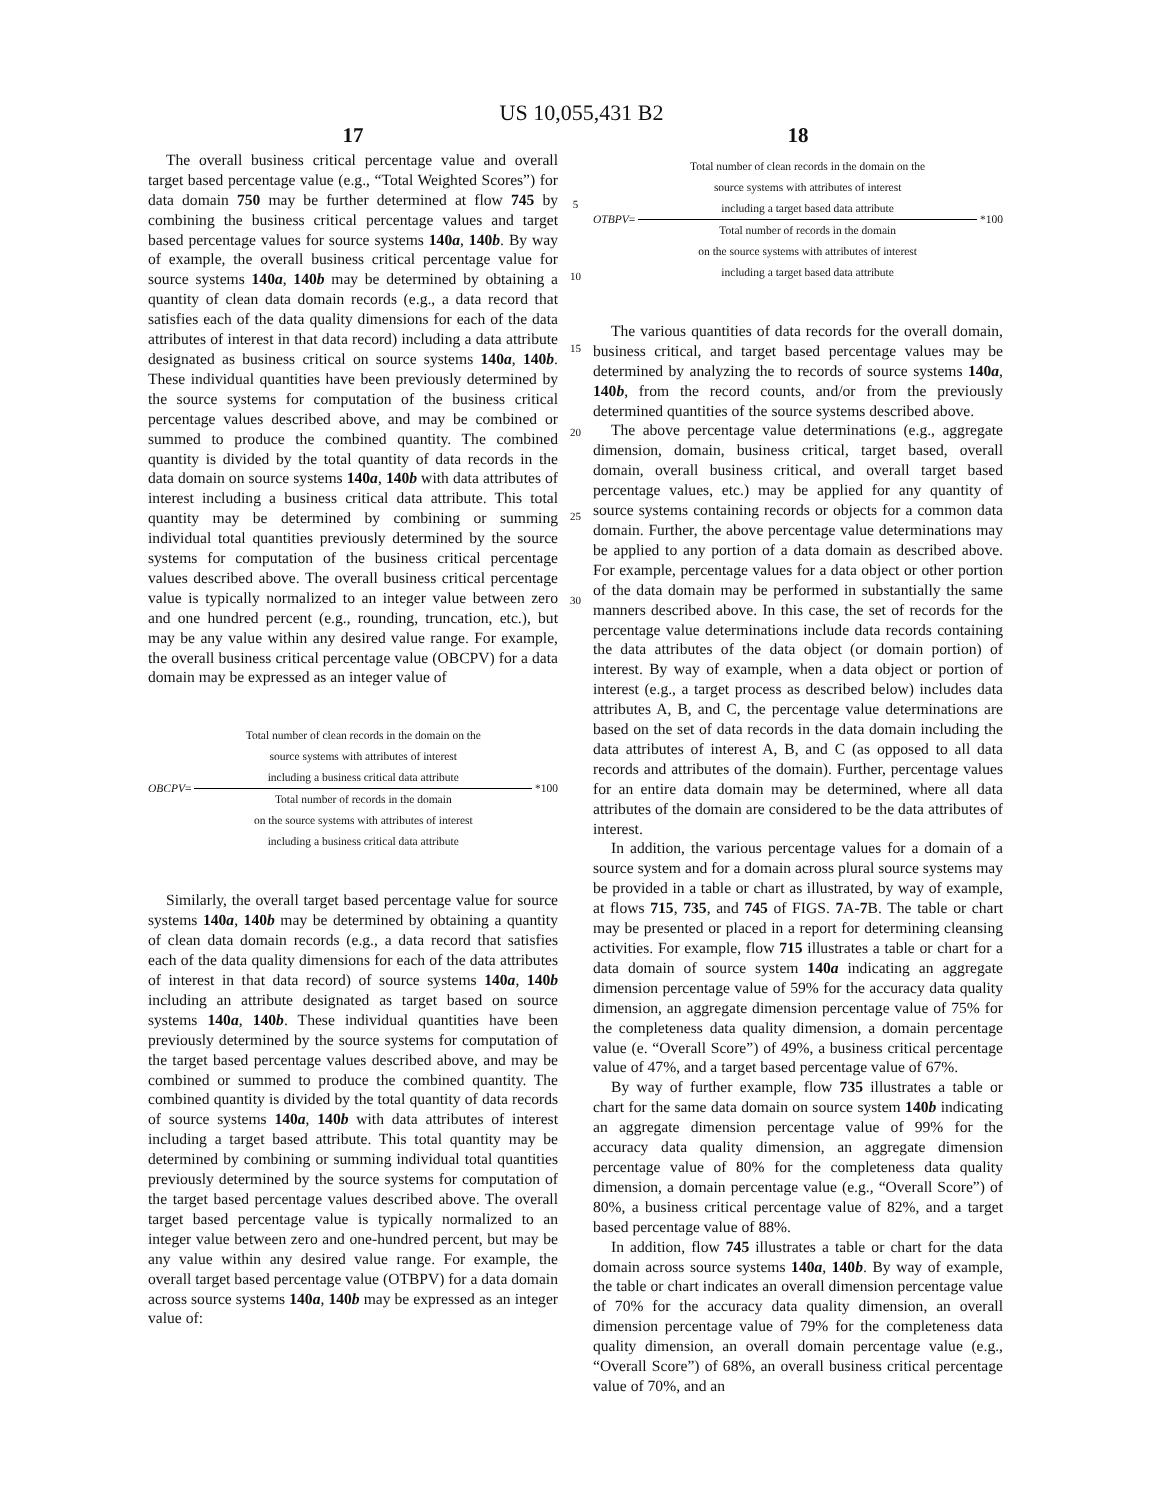US 10,055,431 B2
17
The overall business critical percentage value and overall target based percentage value (e.g., “Total Weighted Scores”) for data domain 750 may be further determined at flow 745 by combining the business critical percentage values and target based percentage values for source systems 140a, 140b. By way of example, the overall business critical percentage value for source systems 140a, 140b may be determined by obtaining a quantity of clean data domain records (e.g., a data record that satisfies each of the data quality dimensions for each of the data attributes of interest in that data record) including a data attribute designated as business critical on source systems 140a, 140b. These individual quantities have been previously determined by the source systems for computation of the business critical percentage values described above, and may be combined or summed to produce the combined quantity. The combined quantity is divided by the total quantity of data records in the data domain on source systems 140a, 140b with data attributes of interest including a business critical data attribute. This total quantity may be determined by combining or summing individual total quantities previously determined by the source systems for computation of the business critical percentage values described above. The overall business critical percentage value is typically normalized to an integer value between zero and one hundred percent (e.g., rounding, truncation, etc.), but may be any value within any desired value range. For example, the overall business critical percentage value (OBCPV) for a data domain may be expressed as an integer value of
OBCPV =
Total number of clean records in the domain on the
source systems with attributes of interest
including a business critical data attribute
Total number of records in the domain
on the source systems with attributes of interest
including a business critical data attribute
*100
Similarly, the overall target based percentage value for source systems 140a, 140b may be determined by obtaining a quantity of clean data domain records (e.g., a data record that satisfies each of the data quality dimensions for each of the data attributes of interest in that data record) of source systems 140a, 140b including an attribute designated as target based on source systems 140a, 140b. These individual quantities have been previously determined by the source systems for computation of the target based percentage values described above, and may be combined or summed to produce the combined quantity. The combined quantity is divided by the total quantity of data records of source systems 140a, 140b with data attributes of interest including a target based attribute. This total quantity may be determined by combining or summing individual total quantities previously determined by the source systems for computation of the target based percentage values described above. The overall target based percentage value is typically normalized to an integer value between zero and one-hundred percent, but may be any value within any desired value range. For example, the overall target based percentage value (OTBPV) for a data domain across source systems 140a, 140b may be expressed as an integer value of:
5
10
15
20
25
30
18
OTBPV =
Total number of clean records in the domain on the
source systems with attributes of interest
including a target based data attribute
Total number of records in the domain
on the source systems with attributes of interest
including a target based data attribute
*100
The various quantities of data records for the overall domain, business critical, and target based percentage values may be determined by analyzing the to records of source systems 140a, 140b, from the record counts, and/or from the previously determined quantities of the source systems described above.
The above percentage value determinations (e.g., aggregate dimension, domain, business critical, target based, overall domain, overall business critical, and overall target based percentage values, etc.) may be applied for any quantity of source systems containing records or objects for a common data domain. Further, the above percentage value determinations may be applied to any portion of a data domain as described above. For example, percentage values for a data object or other portion of the data domain may be performed in substantially the same manners described above. In this case, the set of records for the percentage value determinations include data records containing the data attributes of the data object (or domain portion) of interest. By way of example, when a data object or portion of interest (e.g., a target process as described below) includes data attributes A, B, and C, the percentage value determinations are based on the set of data records in the data domain including the data attributes of interest A, B, and C (as opposed to all data records and attributes of the domain). Further, percentage values for an entire data domain may be determined, where all data attributes of the domain are considered to be the data attributes of interest.
In addition, the various percentage values for a domain of a source system and for a domain across plural source systems may be provided in a table or chart as illustrated, by way of example, at flows 715, 735, and 745 of FIGS. 7 A-7 B. The table or chart may be presented or placed in a report for determining cleansing activities. For example, flow 715 illustrates a table or chart for a data domain of source system 140a indicating an aggregate dimension percentage value of 59% for the accuracy data quality dimension, an aggregate dimension percentage value of 75% for the completeness data quality dimension, a domain percentage value (e. “Overall Score”) of 49%, a business critical percentage value of 47%, and a target based percentage value of 67%.
By way of further example, flow 735 illustrates a table or chart for the same data domain on source system 140b indicating an aggregate dimension percentage value of 99% for the accuracy data quality dimension, an aggregate dimension percentage value of 80% for the completeness data quality dimension, a domain percentage value (e.g., “Overall Score”) of 80%, a business critical percentage value of 82%, and a target based percentage value of 88%.
In addition, flow 745 illustrates a table or chart for the data domain across source systems 140a, 140b. By way of example, the table or chart indicates an overall dimension percentage value of 70% for the accuracy data quality dimension, an overall dimension percentage value of 79% for the completeness data quality dimension, an overall domain percentage value (e.g., “Overall Score”) of 68%, an overall business critical percentage value of 70%, and an